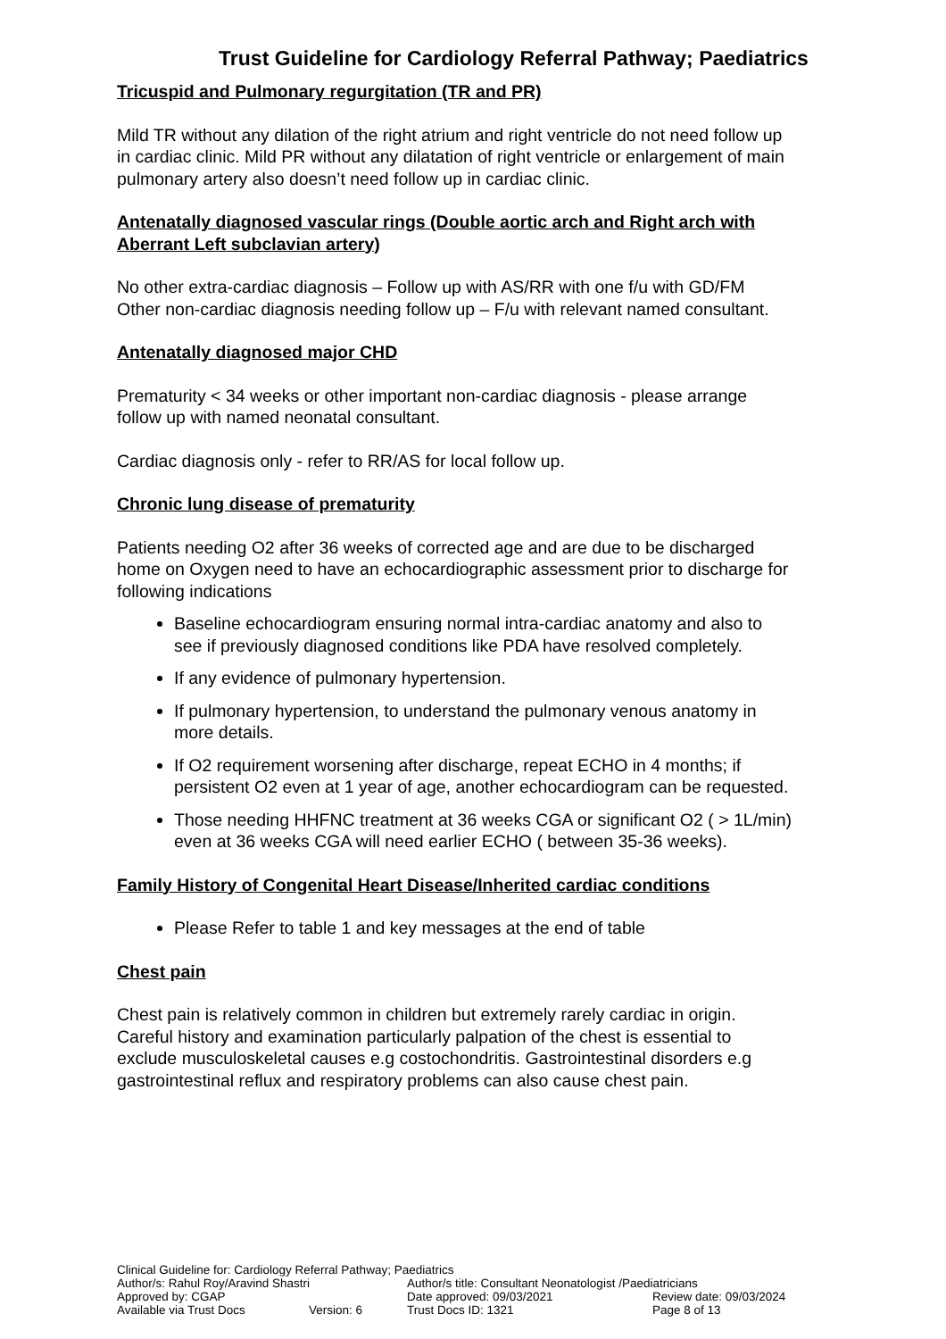Trust Guideline for Cardiology Referral Pathway; Paediatrics
Tricuspid and Pulmonary regurgitation (TR and PR)
Mild TR without any dilation of the right atrium and right ventricle do not need follow up in cardiac clinic. Mild PR without any dilatation of right ventricle or enlargement of main pulmonary artery also doesn’t need follow up in cardiac clinic.
Antenatally diagnosed vascular rings (Double aortic arch and Right arch with Aberrant Left subclavian artery)
No other extra-cardiac diagnosis – Follow up with AS/RR with one f/u with GD/FM
Other non-cardiac diagnosis needing follow up – F/u with relevant named consultant.
Antenatally diagnosed major CHD
Prematurity < 34 weeks or other important non-cardiac diagnosis - please arrange follow up with named neonatal consultant.
Cardiac diagnosis only - refer to RR/AS for local follow up.
Chronic lung disease of prematurity
Patients needing O2 after 36 weeks of corrected age and are due to be discharged home on Oxygen need to have an echocardiographic assessment prior to discharge for following indications
Baseline echocardiogram ensuring normal intra-cardiac anatomy and also to see if previously diagnosed conditions like PDA have resolved completely.
If any evidence of pulmonary hypertension.
If pulmonary hypertension, to understand the pulmonary venous anatomy in more details.
If O2 requirement worsening after discharge, repeat ECHO in 4 months; if persistent O2 even at 1 year of age, another echocardiogram can be requested.
Those needing HHFNC treatment at 36 weeks CGA or significant O2 ( > 1L/min) even at 36 weeks CGA will need earlier ECHO ( between 35-36 weeks).
Family History of Congenital Heart Disease/Inherited cardiac conditions
Please Refer to table 1 and key messages at the end of table
Chest pain
Chest pain is relatively common in children but extremely rarely cardiac in origin. Careful history and examination particularly palpation of the chest is essential to exclude musculoskeletal causes e.g costochondritis. Gastrointestinal disorders e.g gastrointestinal reflux and respiratory problems can also cause chest pain.
Clinical Guideline for: Cardiology Referral Pathway; Paediatrics
Author/s: Rahul Roy/Aravind Shastri Author/s title: Consultant Neonatologist /Paediatricians
Approved by: CGAP Date approved: 09/03/2021 Review date: 09/03/2024
Available via Trust Docs Version: 6 Trust Docs ID: 1321 Page 8 of 13